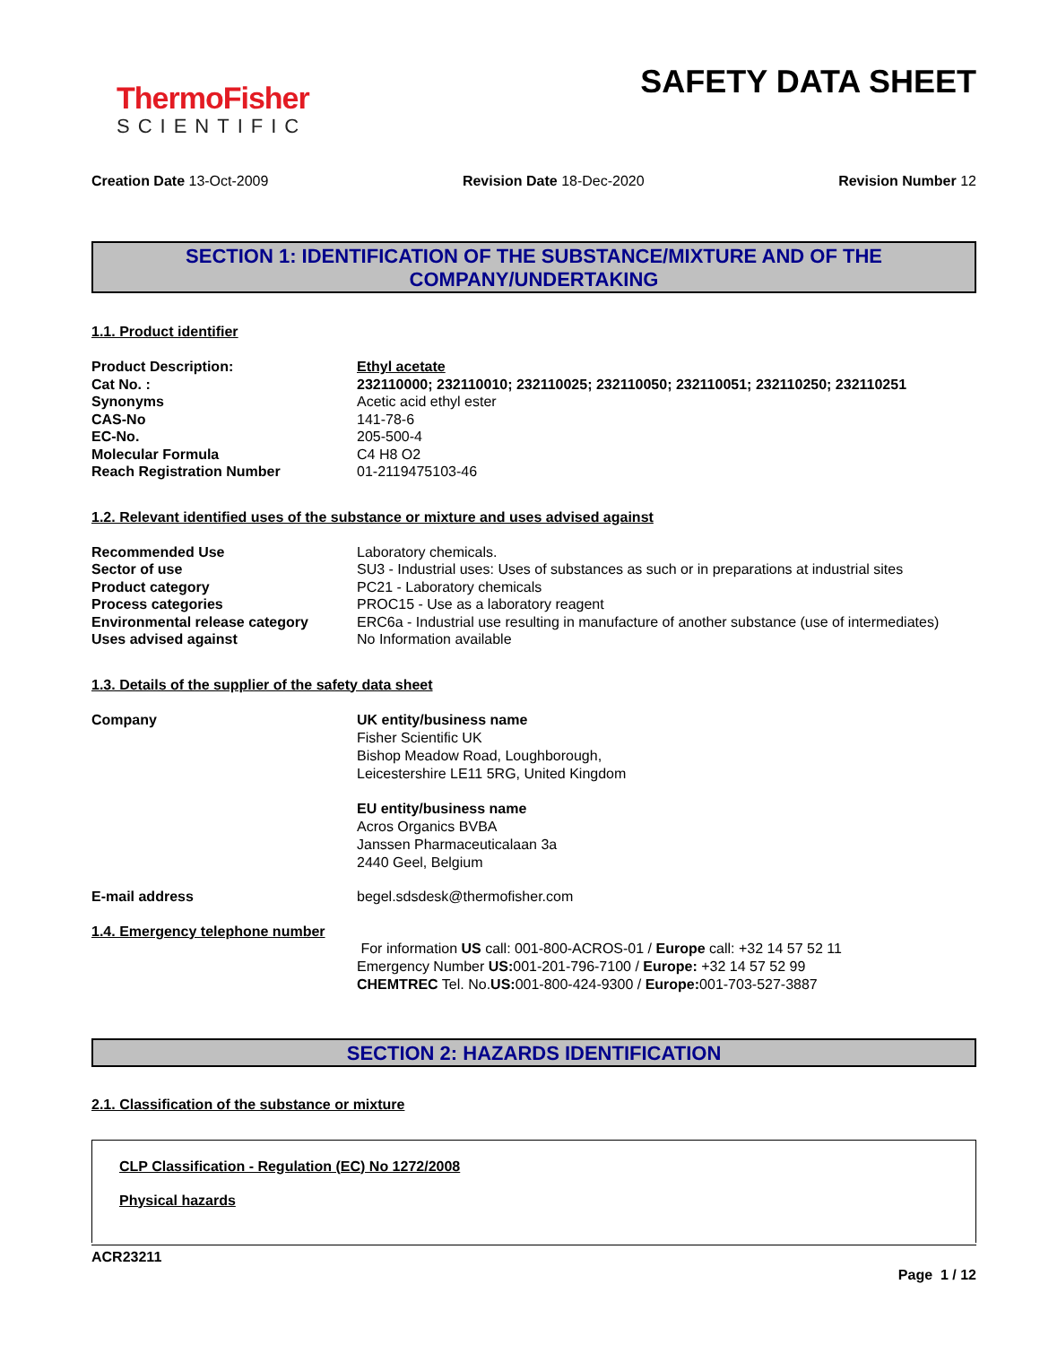ThermoFisher
SCIENTIFIC
SAFETY DATA SHEET
Creation Date 13-Oct-2009 Revision Date 18-Dec-2020 Revision Number 12
SECTION 1: IDENTIFICATION OF THE SUBSTANCE/MIXTURE AND OF THE COMPANY/UNDERTAKING
1.1. Product identifier
| Product Description: | Ethyl acetate |
| Cat No. : | 232110000; 232110010; 232110025; 232110050; 232110051; 232110250; 232110251 |
| Synonyms | Acetic acid ethyl ester |
| CAS-No | 141-78-6 |
| EC-No. | 205-500-4 |
| Molecular Formula | C4 H8 O2 |
| Reach Registration Number | 01-2119475103-46 |
1.2. Relevant identified uses of the substance or mixture and uses advised against
| Recommended Use | Laboratory chemicals. |
| Sector of use | SU3 - Industrial uses: Uses of substances as such or in preparations at industrial sites |
| Product category | PC21 - Laboratory chemicals |
| Process categories | PROC15 - Use as a laboratory reagent |
| Environmental release category | ERC6a - Industrial use resulting in manufacture of another substance (use of intermediates) |
| Uses advised against | No Information available |
1.3. Details of the supplier of the safety data sheet
| Company | UK entity/business name Fisher Scientific UK Bishop Meadow Road, Loughborough, Leicestershire LE11 5RG, United Kingdom EU entity/business name Acros Organics BVBA Janssen Pharmaceuticalaan 3a 2440 Geel, Belgium |
| E-mail address | begel.sdsdesk@thermofisher.com |
1.4. Emergency telephone number
For information US call: 001-800-ACROS-01 / Europe call: +32 14 57 52 11
Emergency Number US: 001-201-796-7100 / Europe: +32 14 57 52 99
CHEMTREC Tel. No.US: 001-800-424-9300 / Europe: 001-703-527-3887
SECTION 2: HAZARDS IDENTIFICATION
2.1. Classification of the substance or mixture
CLP Classification - Regulation (EC) No 1272/2008
Physical hazards
ACR23211
Page 1 / 12